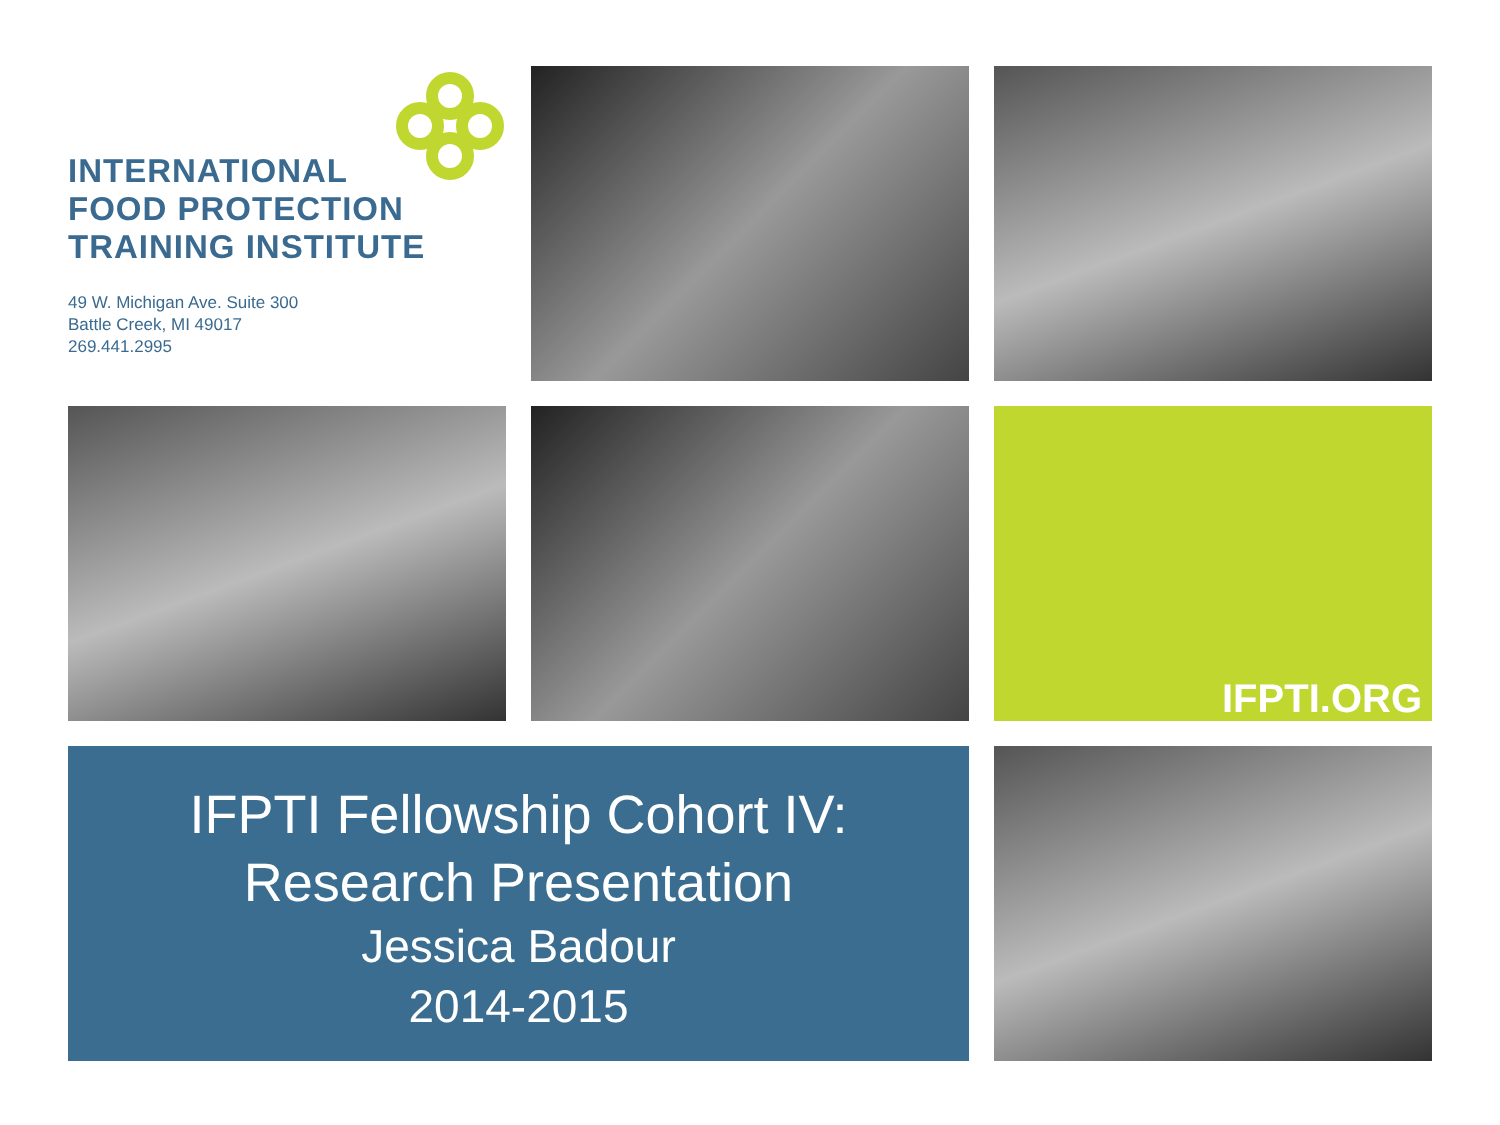INTERNATIONAL
FOOD PROTECTION
TRAINING INSTITUTE
49 W. Michigan Ave. Suite 300
Battle Creek, MI 49017
269.441.2995
IFPTI.ORG
IFPTI Fellowship Cohort IV:
Research Presentation
Jessica Badour
2014-2015